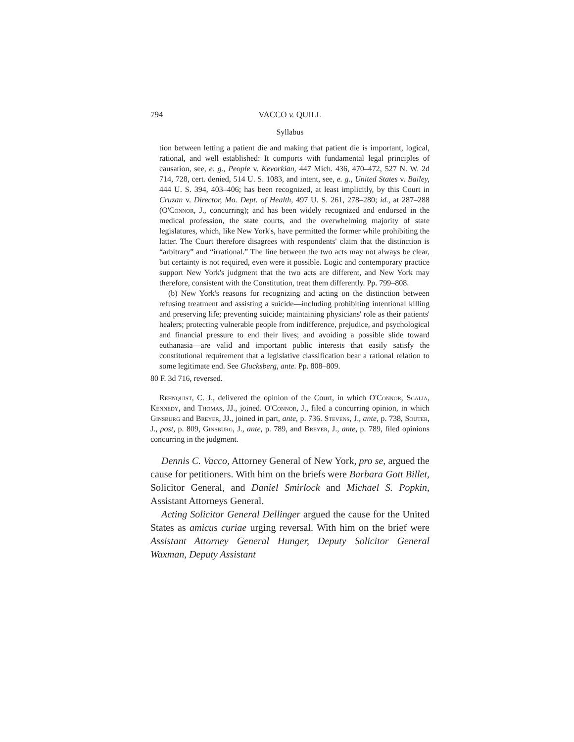794 VACCO v. QUILL
Syllabus
tion between letting a patient die and making that patient die is important, logical, rational, and well established: It comports with fundamental legal principles of causation, see, e. g., People v. Kevorkian, 447 Mich. 436, 470–472, 527 N. W. 2d 714, 728, cert. denied, 514 U. S. 1083, and intent, see, e. g., United States v. Bailey, 444 U. S. 394, 403–406; has been recognized, at least implicitly, by this Court in Cruzan v. Director, Mo. Dept. of Health, 497 U. S. 261, 278–280; id., at 287–288 (O'Connor, J., concurring); and has been widely recognized and endorsed in the medical profession, the state courts, and the overwhelming majority of state legislatures, which, like New York's, have permitted the former while prohibiting the latter. The Court therefore disagrees with respondents' claim that the distinction is “arbitrary” and “irrational.” The line between the two acts may not always be clear, but certainty is not required, even were it possible. Logic and contemporary practice support New York's judgment that the two acts are different, and New York may therefore, consistent with the Constitution, treat them differently. Pp. 799–808.
(b) New York's reasons for recognizing and acting on the distinction between refusing treatment and assisting a suicide—including prohibiting intentional killing and preserving life; preventing suicide; maintaining physicians' role as their patients' healers; protecting vulnerable people from indifference, prejudice, and psychological and financial pressure to end their lives; and avoiding a possible slide toward euthanasia—are valid and important public interests that easily satisfy the constitutional requirement that a legislative classification bear a rational relation to some legitimate end. See Glucksberg, ante. Pp. 808–809.
80 F. 3d 716, reversed.
Rehnquist, C. J., delivered the opinion of the Court, in which O'Connor, Scalia, Kennedy, and Thomas, JJ., joined. O'Connor, J., filed a concurring opinion, in which Ginsburg and Breyer, JJ., joined in part, ante, p. 736. Stevens, J., ante, p. 738, Souter, J., post, p. 809, Ginsburg, J., ante, p. 789, and Breyer, J., ante, p. 789, filed opinions concurring in the judgment.
Dennis C. Vacco, Attorney General of New York, pro se, argued the cause for petitioners. With him on the briefs were Barbara Gott Billet, Solicitor General, and Daniel Smirlock and Michael S. Popkin, Assistant Attorneys General.
Acting Solicitor General Dellinger argued the cause for the United States as amicus curiae urging reversal. With him on the brief were Assistant Attorney General Hunger, Deputy Solicitor General Waxman, Deputy Assistant